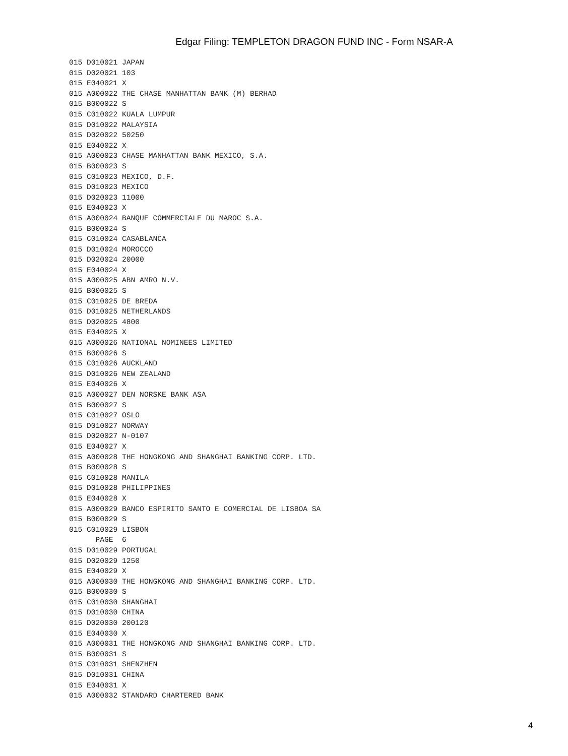Edgar Filing: TEMPLETON DRAGON FUND INC - Form NSAR-A
015 D010021 JAPAN
015 D020021 103
015 E040021 X
015 A000022 THE CHASE MANHATTAN BANK (M) BERHAD
015 B000022 S
015 C010022 KUALA LUMPUR
015 D010022 MALAYSIA
015 D020022 50250
015 E040022 X
015 A000023 CHASE MANHATTAN BANK MEXICO, S.A.
015 B000023 S
015 C010023 MEXICO, D.F.
015 D010023 MEXICO
015 D020023 11000
015 E040023 X
015 A000024 BANQUE COMMERCIALE DU MAROC S.A.
015 B000024 S
015 C010024 CASABLANCA
015 D010024 MOROCCO
015 D020024 20000
015 E040024 X
015 A000025 ABN AMRO N.V.
015 B000025 S
015 C010025 DE BREDA
015 D010025 NETHERLANDS
015 D020025 4800
015 E040025 X
015 A000026 NATIONAL NOMINEES LIMITED
015 B000026 S
015 C010026 AUCKLAND
015 D010026 NEW ZEALAND
015 E040026 X
015 A000027 DEN NORSKE BANK ASA
015 B000027 S
015 C010027 OSLO
015 D010027 NORWAY
015 D020027 N-0107
015 E040027 X
015 A000028 THE HONGKONG AND SHANGHAI BANKING CORP. LTD.
015 B000028 S
015 C010028 MANILA
015 D010028 PHILIPPINES
015 E040028 X
015 A000029 BANCO ESPIRITO SANTO E COMERCIAL DE LISBOA SA
015 B000029 S
015 C010029 LISBON
      PAGE  6
015 D010029 PORTUGAL
015 D020029 1250
015 E040029 X
015 A000030 THE HONGKONG AND SHANGHAI BANKING CORP. LTD.
015 B000030 S
015 C010030 SHANGHAI
015 D010030 CHINA
015 D020030 200120
015 E040030 X
015 A000031 THE HONGKONG AND SHANGHAI BANKING CORP. LTD.
015 B000031 S
015 C010031 SHENZHEN
015 D010031 CHINA
015 E040031 X
015 A000032 STANDARD CHARTERED BANK
4